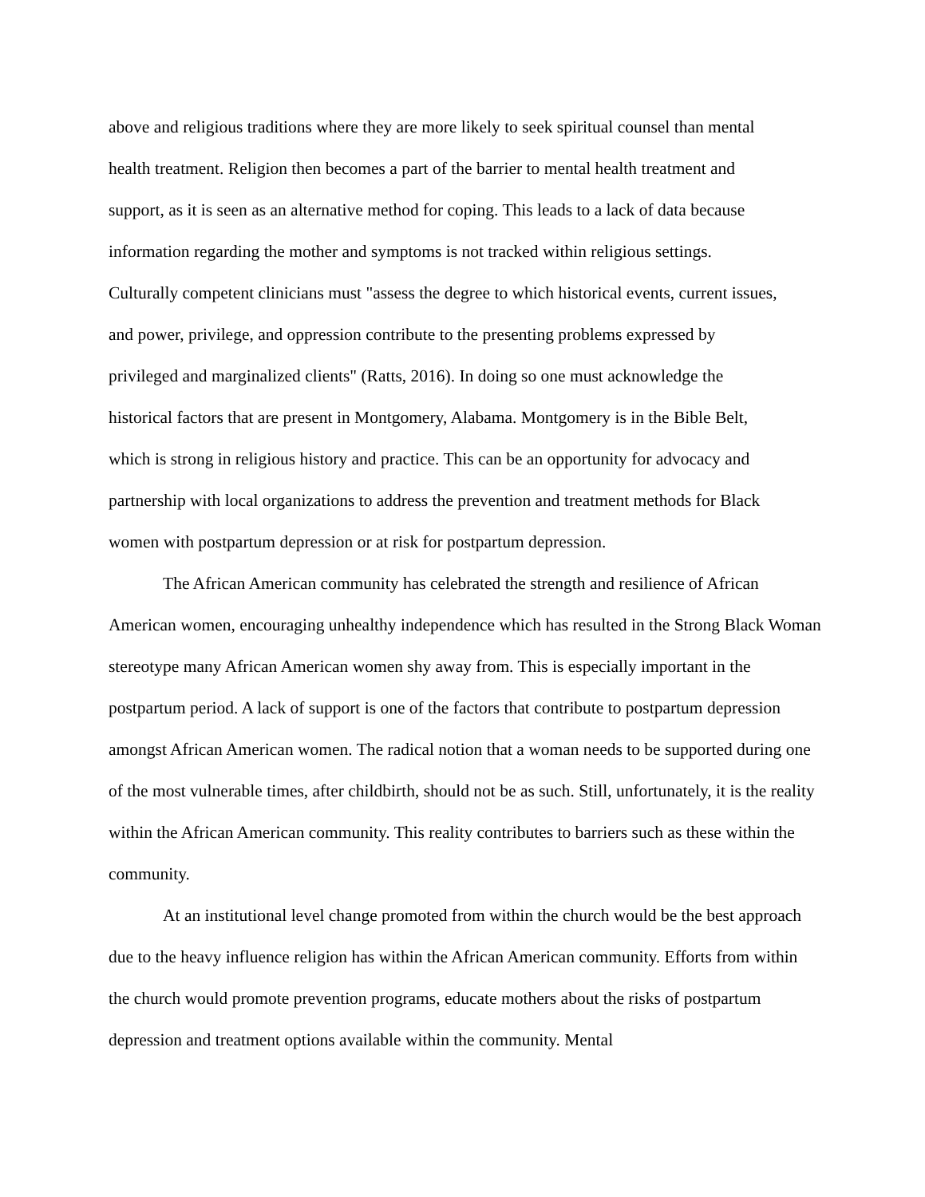above and religious traditions where they are more likely to seek spiritual counsel than mental
health treatment. Religion then becomes a part of the barrier to mental health treatment and
support, as it is seen as an alternative method for coping. This leads to a lack of data because
information regarding the mother and symptoms is not tracked within religious settings.
Culturally competent clinicians must "assess the degree to which historical events, current issues,
and power, privilege, and oppression contribute to the presenting problems expressed by
privileged and marginalized clients" (Ratts, 2016). In doing so one must acknowledge the
historical factors that are present in Montgomery, Alabama. Montgomery is in the Bible Belt,
which is strong in religious history and practice. This can be an opportunity for advocacy and
partnership with local organizations to address the prevention and treatment methods for Black
women with postpartum depression or at risk for postpartum depression.
The African American community has celebrated the strength and resilience of African American women, encouraging unhealthy independence which has resulted in the Strong Black Woman stereotype many African American women shy away from. This is especially important in the postpartum period. A lack of support is one of the factors that contribute to postpartum depression amongst African American women. The radical notion that a woman needs to be supported during one of the most vulnerable times, after childbirth, should not be as such. Still, unfortunately, it is the reality within the African American community. This reality contributes to barriers such as these within the community.
At an institutional level change promoted from within the church would be the best approach due to the heavy influence religion has within the African American community. Efforts from within the church would promote prevention programs, educate mothers about the risks of postpartum depression and treatment options available within the community. Mental